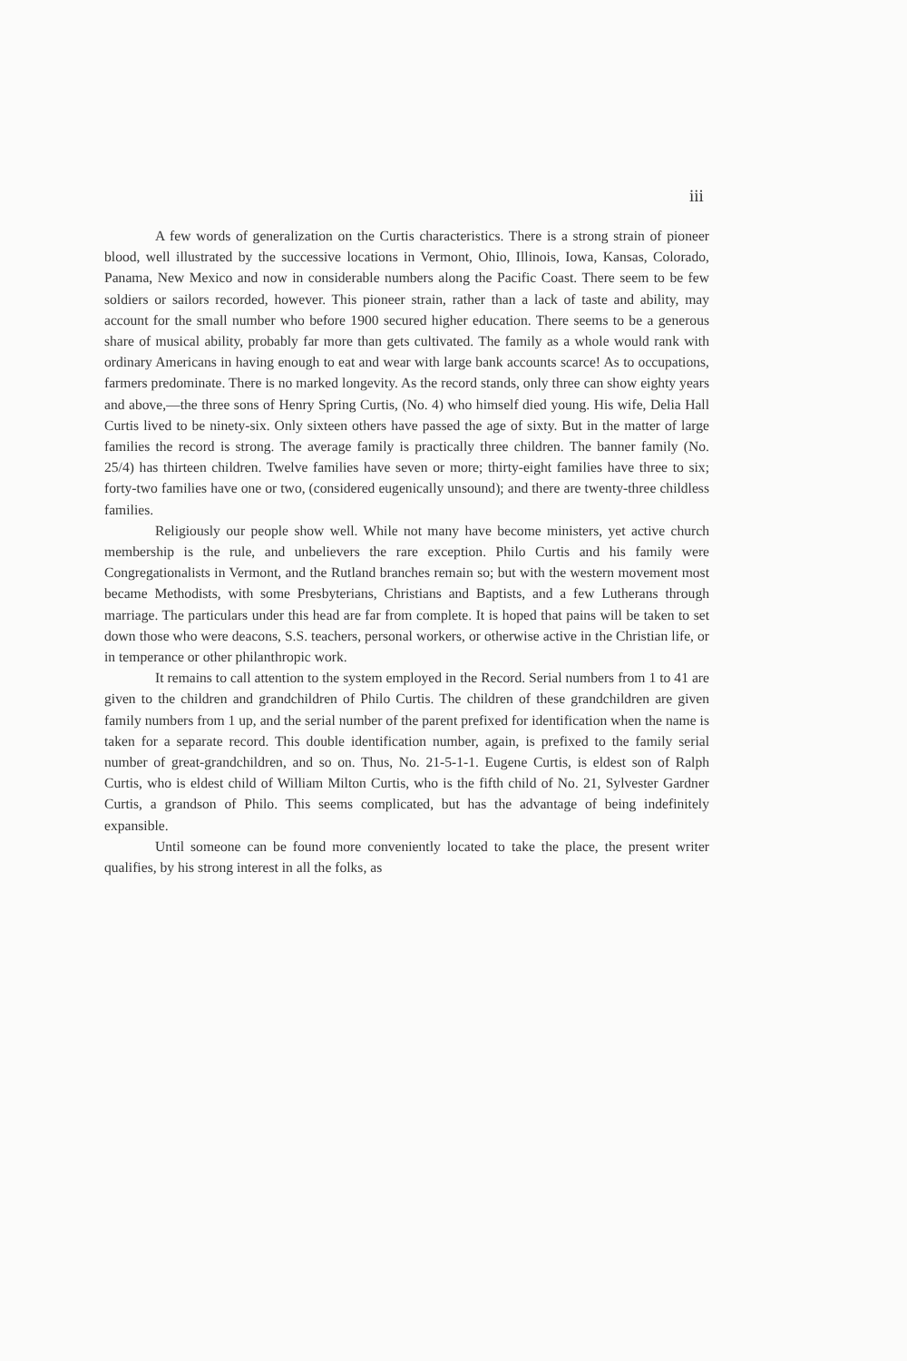iii
A few words of generalization on the Curtis characteristics. There is a strong strain of pioneer blood, well illustrated by the successive locations in Vermont, Ohio, Illinois, Iowa, Kansas, Colorado, Panama, New Mexico and now in considerable numbers along the Pacific Coast. There seem to be few soldiers or sailors recorded, however. This pioneer strain, rather than a lack of taste and ability, may account for the small number who before 1900 secured higher education. There seems to be a generous share of musical ability, probably far more than gets cultivated. The family as a whole would rank with ordinary Americans in having enough to eat and wear with large bank accounts scarce! As to occupations, farmers predominate. There is no marked longevity. As the record stands, only three can show eighty years and above,—the three sons of Henry Spring Curtis, (No. 4) who himself died young. His wife, Delia Hall Curtis lived to be ninety-six. Only sixteen others have passed the age of sixty. But in the matter of large families the record is strong. The average family is practically three children. The banner family (No. 25/4) has thirteen children. Twelve families have seven or more; thirty-eight families have three to six; forty-two families have one or two, (considered eugenically unsound); and there are twenty-three childless families.
Religiously our people show well. While not many have become ministers, yet active church membership is the rule, and unbelievers the rare exception. Philo Curtis and his family were Congregationalists in Vermont, and the Rutland branches remain so; but with the western movement most became Methodists, with some Presbyterians, Christians and Baptists, and a few Lutherans through marriage. The particulars under this head are far from complete. It is hoped that pains will be taken to set down those who were deacons, S.S. teachers, personal workers, or otherwise active in the Christian life, or in temperance or other philanthropic work.
It remains to call attention to the system employed in the Record. Serial numbers from 1 to 41 are given to the children and grandchildren of Philo Curtis. The children of these grandchildren are given family numbers from 1 up, and the serial number of the parent prefixed for identification when the name is taken for a separate record. This double identification number, again, is prefixed to the family serial number of great-grandchildren, and so on. Thus, No. 21-5-1-1. Eugene Curtis, is eldest son of Ralph Curtis, who is eldest child of William Milton Curtis, who is the fifth child of No. 21, Sylvester Gardner Curtis, a grandson of Philo. This seems complicated, but has the advantage of being indefinitely expansible.
Until someone can be found more conveniently located to take the place, the present writer qualifies, by his strong interest in all the folks, as